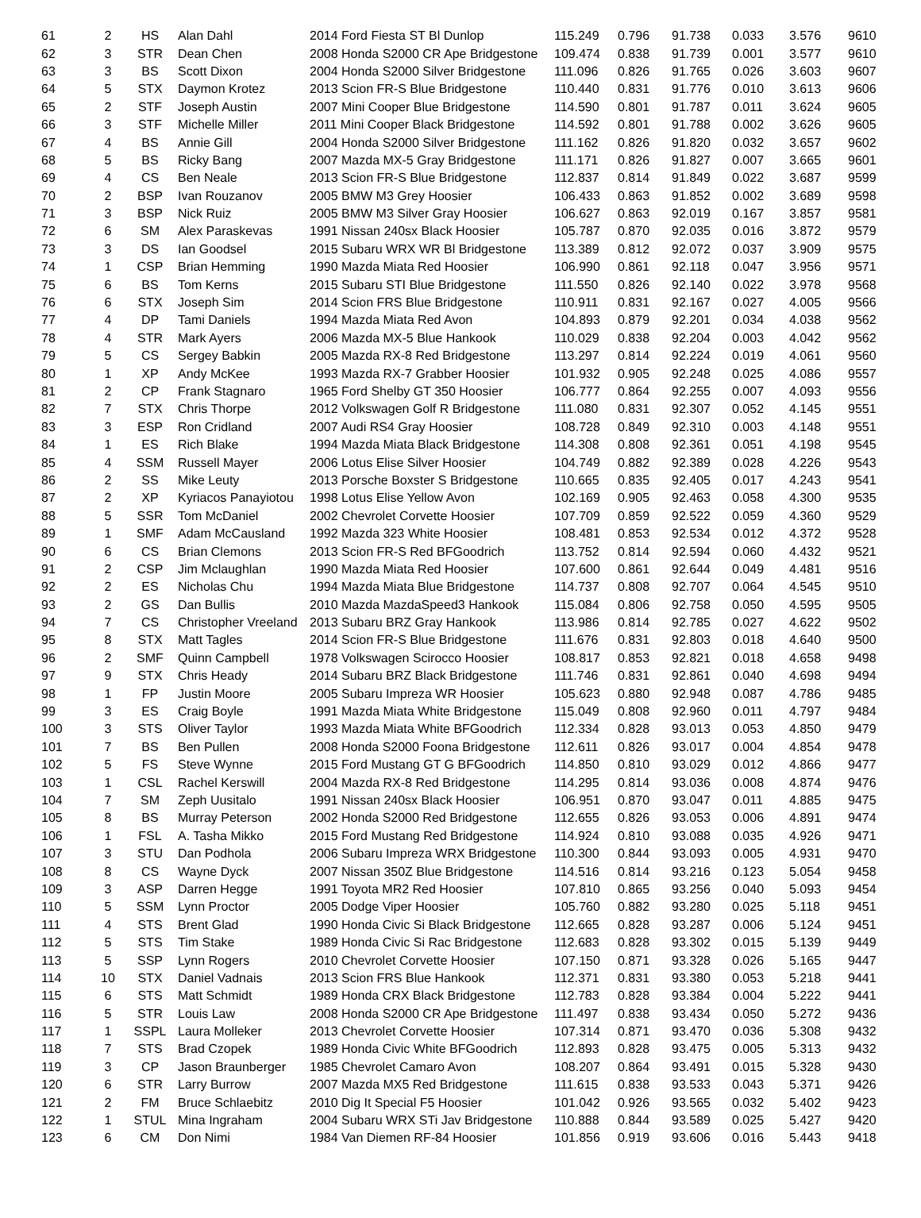| 61 | 2 | HS | Alan Dahl | 2014 Ford Fiesta ST Bl Dunlop | 115.249 | 0.796 | 91.738 | 0.033 | 3.576 | 9610 |
| 62 | 3 | STR | Dean Chen | 2008 Honda S2000 CR Ape Bridgestone | 109.474 | 0.838 | 91.739 | 0.001 | 3.577 | 9610 |
| 63 | 3 | BS | Scott Dixon | 2004 Honda S2000 Silver Bridgestone | 111.096 | 0.826 | 91.765 | 0.026 | 3.603 | 9607 |
| 64 | 5 | STX | Daymon Krotez | 2013 Scion FR-S Blue Bridgestone | 110.440 | 0.831 | 91.776 | 0.010 | 3.613 | 9606 |
| 65 | 2 | STF | Joseph Austin | 2007 Mini Cooper Blue Bridgestone | 114.590 | 0.801 | 91.787 | 0.011 | 3.624 | 9605 |
| 66 | 3 | STF | Michelle Miller | 2011 Mini Cooper Black Bridgestone | 114.592 | 0.801 | 91.788 | 0.002 | 3.626 | 9605 |
| 67 | 4 | BS | Annie Gill | 2004 Honda S2000 Silver Bridgestone | 111.162 | 0.826 | 91.820 | 0.032 | 3.657 | 9602 |
| 68 | 5 | BS | Ricky Bang | 2007 Mazda MX-5 Gray Bridgestone | 111.171 | 0.826 | 91.827 | 0.007 | 3.665 | 9601 |
| 69 | 4 | CS | Ben Neale | 2013 Scion FR-S Blue Bridgestone | 112.837 | 0.814 | 91.849 | 0.022 | 3.687 | 9599 |
| 70 | 2 | BSP | Ivan Rouzanov | 2005 BMW M3 Grey Hoosier | 106.433 | 0.863 | 91.852 | 0.002 | 3.689 | 9598 |
| 71 | 3 | BSP | Nick Ruiz | 2005 BMW M3 Silver Gray Hoosier | 106.627 | 0.863 | 92.019 | 0.167 | 3.857 | 9581 |
| 72 | 6 | SM | Alex Paraskevas | 1991 Nissan 240sx Black Hoosier | 105.787 | 0.870 | 92.035 | 0.016 | 3.872 | 9579 |
| 73 | 3 | DS | Ian Goodsel | 2015 Subaru WRX WR Bl Bridgestone | 113.389 | 0.812 | 92.072 | 0.037 | 3.909 | 9575 |
| 74 | 1 | CSP | Brian Hemming | 1990 Mazda Miata Red Hoosier | 106.990 | 0.861 | 92.118 | 0.047 | 3.956 | 9571 |
| 75 | 6 | BS | Tom Kerns | 2015 Subaru STI Blue Bridgestone | 111.550 | 0.826 | 92.140 | 0.022 | 3.978 | 9568 |
| 76 | 6 | STX | Joseph Sim | 2014 Scion FRS Blue Bridgestone | 110.911 | 0.831 | 92.167 | 0.027 | 4.005 | 9566 |
| 77 | 4 | DP | Tami Daniels | 1994 Mazda Miata Red Avon | 104.893 | 0.879 | 92.201 | 0.034 | 4.038 | 9562 |
| 78 | 4 | STR | Mark Ayers | 2006 Mazda MX-5 Blue Hankook | 110.029 | 0.838 | 92.204 | 0.003 | 4.042 | 9562 |
| 79 | 5 | CS | Sergey Babkin | 2005 Mazda RX-8 Red Bridgestone | 113.297 | 0.814 | 92.224 | 0.019 | 4.061 | 9560 |
| 80 | 1 | XP | Andy McKee | 1993 Mazda RX-7 Grabber Hoosier | 101.932 | 0.905 | 92.248 | 0.025 | 4.086 | 9557 |
| 81 | 2 | CP | Frank Stagnaro | 1965 Ford Shelby GT 350 Hoosier | 106.777 | 0.864 | 92.255 | 0.007 | 4.093 | 9556 |
| 82 | 7 | STX | Chris Thorpe | 2012 Volkswagen Golf R Bridgestone | 111.080 | 0.831 | 92.307 | 0.052 | 4.145 | 9551 |
| 83 | 3 | ESP | Ron Cridland | 2007 Audi RS4 Gray Hoosier | 108.728 | 0.849 | 92.310 | 0.003 | 4.148 | 9551 |
| 84 | 1 | ES | Rich Blake | 1994 Mazda Miata Black Bridgestone | 114.308 | 0.808 | 92.361 | 0.051 | 4.198 | 9545 |
| 85 | 4 | SSM | Russell Mayer | 2006 Lotus Elise Silver Hoosier | 104.749 | 0.882 | 92.389 | 0.028 | 4.226 | 9543 |
| 86 | 2 | SS | Mike Leuty | 2013 Porsche Boxster S Bridgestone | 110.665 | 0.835 | 92.405 | 0.017 | 4.243 | 9541 |
| 87 | 2 | XP | Kyriacos Panayiotou | 1998 Lotus Elise Yellow Avon | 102.169 | 0.905 | 92.463 | 0.058 | 4.300 | 9535 |
| 88 | 5 | SSR | Tom McDaniel | 2002 Chevrolet Corvette Hoosier | 107.709 | 0.859 | 92.522 | 0.059 | 4.360 | 9529 |
| 89 | 1 | SMF | Adam McCausland | 1992 Mazda 323 White Hoosier | 108.481 | 0.853 | 92.534 | 0.012 | 4.372 | 9528 |
| 90 | 6 | CS | Brian Clemons | 2013 Scion FR-S Red BFGoodrich | 113.752 | 0.814 | 92.594 | 0.060 | 4.432 | 9521 |
| 91 | 2 | CSP | Jim Mclaughlan | 1990 Mazda Miata Red Hoosier | 107.600 | 0.861 | 92.644 | 0.049 | 4.481 | 9516 |
| 92 | 2 | ES | Nicholas Chu | 1994 Mazda Miata Blue Bridgestone | 114.737 | 0.808 | 92.707 | 0.064 | 4.545 | 9510 |
| 93 | 2 | GS | Dan Bullis | 2010 Mazda MazdaSpeed3 Hankook | 115.084 | 0.806 | 92.758 | 0.050 | 4.595 | 9505 |
| 94 | 7 | CS | Christopher Vreeland | 2013 Subaru BRZ Gray Hankook | 113.986 | 0.814 | 92.785 | 0.027 | 4.622 | 9502 |
| 95 | 8 | STX | Matt Tagles | 2014 Scion FR-S Blue Bridgestone | 111.676 | 0.831 | 92.803 | 0.018 | 4.640 | 9500 |
| 96 | 2 | SMF | Quinn Campbell | 1978 Volkswagen Scirocco Hoosier | 108.817 | 0.853 | 92.821 | 0.018 | 4.658 | 9498 |
| 97 | 9 | STX | Chris Heady | 2014 Subaru BRZ Black Bridgestone | 111.746 | 0.831 | 92.861 | 0.040 | 4.698 | 9494 |
| 98 | 1 | FP | Justin Moore | 2005 Subaru Impreza WR Hoosier | 105.623 | 0.880 | 92.948 | 0.087 | 4.786 | 9485 |
| 99 | 3 | ES | Craig Boyle | 1991 Mazda Miata White Bridgestone | 115.049 | 0.808 | 92.960 | 0.011 | 4.797 | 9484 |
| 100 | 3 | STS | Oliver Taylor | 1993 Mazda Miata White BFGoodrich | 112.334 | 0.828 | 93.013 | 0.053 | 4.850 | 9479 |
| 101 | 7 | BS | Ben Pullen | 2008 Honda S2000 Foona Bridgestone | 112.611 | 0.826 | 93.017 | 0.004 | 4.854 | 9478 |
| 102 | 5 | FS | Steve Wynne | 2015 Ford Mustang GT G BFGoodrich | 114.850 | 0.810 | 93.029 | 0.012 | 4.866 | 9477 |
| 103 | 1 | CSL | Rachel Kerswill | 2004 Mazda RX-8 Red Bridgestone | 114.295 | 0.814 | 93.036 | 0.008 | 4.874 | 9476 |
| 104 | 7 | SM | Zeph Uusitalo | 1991 Nissan 240sx Black Hoosier | 106.951 | 0.870 | 93.047 | 0.011 | 4.885 | 9475 |
| 105 | 8 | BS | Murray Peterson | 2002 Honda S2000 Red Bridgestone | 112.655 | 0.826 | 93.053 | 0.006 | 4.891 | 9474 |
| 106 | 1 | FSL | A. Tasha Mikko | 2015 Ford Mustang Red Bridgestone | 114.924 | 0.810 | 93.088 | 0.035 | 4.926 | 9471 |
| 107 | 3 | STU | Dan Podhola | 2006 Subaru Impreza WRX Bridgestone | 110.300 | 0.844 | 93.093 | 0.005 | 4.931 | 9470 |
| 108 | 8 | CS | Wayne Dyck | 2007 Nissan 350Z Blue Bridgestone | 114.516 | 0.814 | 93.216 | 0.123 | 5.054 | 9458 |
| 109 | 3 | ASP | Darren Hegge | 1991 Toyota MR2 Red Hoosier | 107.810 | 0.865 | 93.256 | 0.040 | 5.093 | 9454 |
| 110 | 5 | SSM | Lynn Proctor | 2005 Dodge Viper Hoosier | 105.760 | 0.882 | 93.280 | 0.025 | 5.118 | 9451 |
| 111 | 4 | STS | Brent Glad | 1990 Honda Civic Si Black Bridgestone | 112.665 | 0.828 | 93.287 | 0.006 | 5.124 | 9451 |
| 112 | 5 | STS | Tim Stake | 1989 Honda Civic Si Rac Bridgestone | 112.683 | 0.828 | 93.302 | 0.015 | 5.139 | 9449 |
| 113 | 5 | SSP | Lynn Rogers | 2010 Chevrolet Corvette Hoosier | 107.150 | 0.871 | 93.328 | 0.026 | 5.165 | 9447 |
| 114 | 10 | STX | Daniel Vadnais | 2013 Scion FRS Blue Hankook | 112.371 | 0.831 | 93.380 | 0.053 | 5.218 | 9441 |
| 115 | 6 | STS | Matt Schmidt | 1989 Honda CRX Black Bridgestone | 112.783 | 0.828 | 93.384 | 0.004 | 5.222 | 9441 |
| 116 | 5 | STR | Louis Law | 2008 Honda S2000 CR Ape Bridgestone | 111.497 | 0.838 | 93.434 | 0.050 | 5.272 | 9436 |
| 117 | 1 | SSPL | Laura Molleker | 2013 Chevrolet Corvette Hoosier | 107.314 | 0.871 | 93.470 | 0.036 | 5.308 | 9432 |
| 118 | 7 | STS | Brad Czopek | 1989 Honda Civic White BFGoodrich | 112.893 | 0.828 | 93.475 | 0.005 | 5.313 | 9432 |
| 119 | 3 | CP | Jason Braunberger | 1985 Chevrolet Camaro Avon | 108.207 | 0.864 | 93.491 | 0.015 | 5.328 | 9430 |
| 120 | 6 | STR | Larry Burrow | 2007 Mazda MX5 Red Bridgestone | 111.615 | 0.838 | 93.533 | 0.043 | 5.371 | 9426 |
| 121 | 2 | FM | Bruce Schlaebitz | 2010 Dig It Special F5 Hoosier | 101.042 | 0.926 | 93.565 | 0.032 | 5.402 | 9423 |
| 122 | 1 | STUL | Mina Ingraham | 2004 Subaru WRX STi Jav Bridgestone | 110.888 | 0.844 | 93.589 | 0.025 | 5.427 | 9420 |
| 123 | 6 | CM | Don Nimi | 1984 Van Diemen RF-84 Hoosier | 101.856 | 0.919 | 93.606 | 0.016 | 5.443 | 9418 |